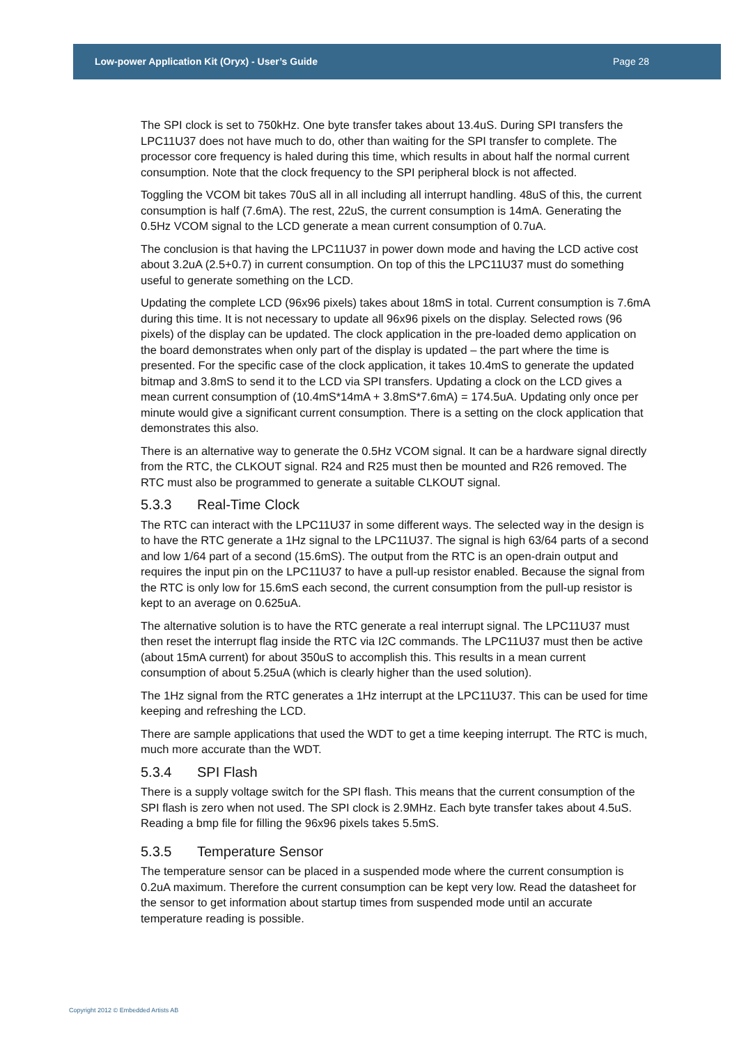Low-power Application Kit (Oryx) - User’s Guide Page 28
The SPI clock is set to 750kHz. One byte transfer takes about 13.4uS. During SPI transfers the LPC11U37 does not have much to do, other than waiting for the SPI transfer to complete. The processor core frequency is haled during this time, which results in about half the normal current consumption. Note that the clock frequency to the SPI peripheral block is not affected.
Toggling the VCOM bit takes 70uS all in all including all interrupt handling. 48uS of this, the current consumption is half (7.6mA). The rest, 22uS, the current consumption is 14mA. Generating the 0.5Hz VCOM signal to the LCD generate a mean current consumption of 0.7uA.
The conclusion is that having the LPC11U37 in power down mode and having the LCD active cost about 3.2uA (2.5+0.7) in current consumption. On top of this the LPC11U37 must do something useful to generate something on the LCD.
Updating the complete LCD (96x96 pixels) takes about 18mS in total. Current consumption is 7.6mA during this time. It is not necessary to update all 96x96 pixels on the display. Selected rows (96 pixels) of the display can be updated. The clock application in the pre-loaded demo application on the board demonstrates when only part of the display is updated – the part where the time is presented. For the specific case of the clock application, it takes 10.4mS to generate the updated bitmap and 3.8mS to send it to the LCD via SPI transfers. Updating a clock on the LCD gives a mean current consumption of (10.4mS*14mA + 3.8mS*7.6mA) = 174.5uA. Updating only once per minute would give a significant current consumption. There is a setting on the clock application that demonstrates this also.
There is an alternative way to generate the 0.5Hz VCOM signal. It can be a hardware signal directly from the RTC, the CLKOUT signal. R24 and R25 must then be mounted and R26 removed. The RTC must also be programmed to generate a suitable CLKOUT signal.
5.3.3 Real-Time Clock
The RTC can interact with the LPC11U37 in some different ways. The selected way in the design is to have the RTC generate a 1Hz signal to the LPC11U37. The signal is high 63/64 parts of a second and low 1/64 part of a second (15.6mS). The output from the RTC is an open-drain output and requires the input pin on the LPC11U37 to have a pull-up resistor enabled. Because the signal from the RTC is only low for 15.6mS each second, the current consumption from the pull-up resistor is kept to an average on 0.625uA.
The alternative solution is to have the RTC generate a real interrupt signal. The LPC11U37 must then reset the interrupt flag inside the RTC via I2C commands. The LPC11U37 must then be active (about 15mA current) for about 350uS to accomplish this. This results in a mean current consumption of about 5.25uA (which is clearly higher than the used solution).
The 1Hz signal from the RTC generates a 1Hz interrupt at the LPC11U37. This can be used for time keeping and refreshing the LCD.
There are sample applications that used the WDT to get a time keeping interrupt. The RTC is much, much more accurate than the WDT.
5.3.4 SPI Flash
There is a supply voltage switch for the SPI flash. This means that the current consumption of the SPI flash is zero when not used. The SPI clock is 2.9MHz. Each byte transfer takes about 4.5uS. Reading a bmp file for filling the 96x96 pixels takes 5.5mS.
5.3.5 Temperature Sensor
The temperature sensor can be placed in a suspended mode where the current consumption is 0.2uA maximum. Therefore the current consumption can be kept very low. Read the datasheet for the sensor to get information about startup times from suspended mode until an accurate temperature reading is possible.
Copyright 2012 © Embedded Artists AB